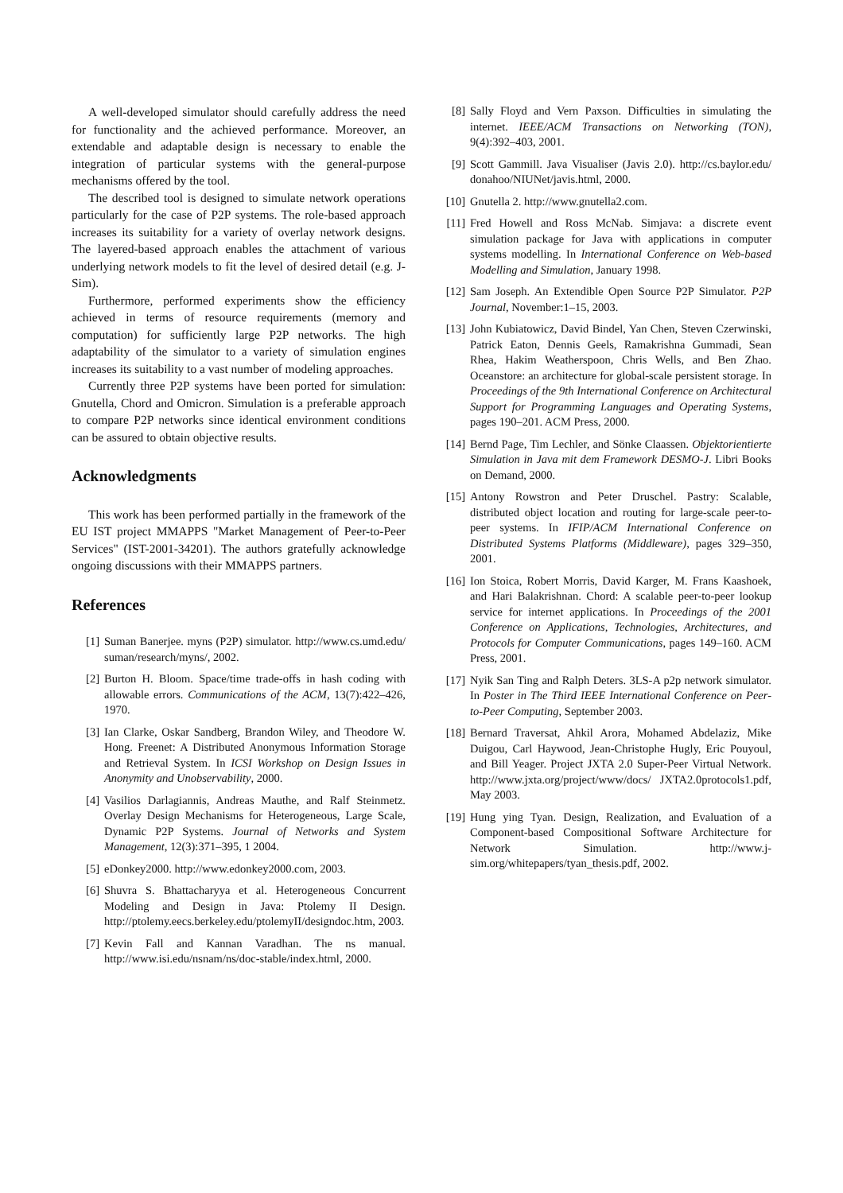A well-developed simulator should carefully address the need for functionality and the achieved performance. Moreover, an extendable and adaptable design is necessary to enable the integration of particular systems with the general-purpose mechanisms offered by the tool.
The described tool is designed to simulate network operations particularly for the case of P2P systems. The role-based approach increases its suitability for a variety of overlay network designs. The layered-based approach enables the attachment of various underlying network models to fit the level of desired detail (e.g. J-Sim).
Furthermore, performed experiments show the efficiency achieved in terms of resource requirements (memory and computation) for sufficiently large P2P networks. The high adaptability of the simulator to a variety of simulation engines increases its suitability to a vast number of modeling approaches.
Currently three P2P systems have been ported for simulation: Gnutella, Chord and Omicron. Simulation is a preferable approach to compare P2P networks since identical environment conditions can be assured to obtain objective results.
Acknowledgments
This work has been performed partially in the framework of the EU IST project MMAPPS "Market Management of Peer-to-Peer Services" (IST-2001-34201). The authors gratefully acknowledge ongoing discussions with their MMAPPS partners.
References
[1] Suman Banerjee. myns (P2P) simulator. http://www.cs.umd.edu/ suman/research/myns/, 2002.
[2] Burton H. Bloom. Space/time trade-offs in hash coding with allowable errors. Communications of the ACM, 13(7):422–426, 1970.
[3] Ian Clarke, Oskar Sandberg, Brandon Wiley, and Theodore W. Hong. Freenet: A Distributed Anonymous Information Storage and Retrieval System. In ICSI Workshop on Design Issues in Anonymity and Unobservability, 2000.
[4] Vasilios Darlagiannis, Andreas Mauthe, and Ralf Steinmetz. Overlay Design Mechanisms for Heterogeneous, Large Scale, Dynamic P2P Systems. Journal of Networks and System Management, 12(3):371–395, 1 2004.
[5] eDonkey2000. http://www.edonkey2000.com, 2003.
[6] Shuvra S. Bhattacharyya et al. Heterogeneous Concurrent Modeling and Design in Java: Ptolemy II Design. http://ptolemy.eecs.berkeley.edu/ptolemyII/designdoc.htm, 2003.
[7] Kevin Fall and Kannan Varadhan. The ns manual. http://www.isi.edu/nsnam/ns/doc-stable/index.html, 2000.
[8] Sally Floyd and Vern Paxson. Difficulties in simulating the internet. IEEE/ACM Transactions on Networking (TON), 9(4):392–403, 2001.
[9] Scott Gammill. Java Visualiser (Javis 2.0). http://cs.baylor.edu/ donahoo/NIUNet/javis.html, 2000.
[10] Gnutella 2. http://www.gnutella2.com.
[11] Fred Howell and Ross McNab. Simjava: a discrete event simulation package for Java with applications in computer systems modelling. In International Conference on Web-based Modelling and Simulation, January 1998.
[12] Sam Joseph. An Extendible Open Source P2P Simulator. P2P Journal, November:1–15, 2003.
[13] John Kubiatowicz, David Bindel, Yan Chen, Steven Czerwinski, Patrick Eaton, Dennis Geels, Ramakrishna Gummadi, Sean Rhea, Hakim Weatherspoon, Chris Wells, and Ben Zhao. Oceanstore: an architecture for global-scale persistent storage. In Proceedings of the 9th International Conference on Architectural Support for Programming Languages and Operating Systems, pages 190–201. ACM Press, 2000.
[14] Bernd Page, Tim Lechler, and Sönke Claassen. Objektorientierte Simulation in Java mit dem Framework DESMO-J. Libri Books on Demand, 2000.
[15] Antony Rowstron and Peter Druschel. Pastry: Scalable, distributed object location and routing for large-scale peer-to-peer systems. In IFIP/ACM International Conference on Distributed Systems Platforms (Middleware), pages 329–350, 2001.
[16] Ion Stoica, Robert Morris, David Karger, M. Frans Kaashoek, and Hari Balakrishnan. Chord: A scalable peer-to-peer lookup service for internet applications. In Proceedings of the 2001 Conference on Applications, Technologies, Architectures, and Protocols for Computer Communications, pages 149–160. ACM Press, 2001.
[17] Nyik San Ting and Ralph Deters. 3LS-A p2p network simulator. In Poster in The Third IEEE International Conference on Peer-to-Peer Computing, September 2003.
[18] Bernard Traversat, Ahkil Arora, Mohamed Abdelaziz, Mike Duigou, Carl Haywood, Jean-Christophe Hugly, Eric Pouyoul, and Bill Yeager. Project JXTA 2.0 Super-Peer Virtual Network. http://www.jxta.org/project/www/docs/ JXTA2.0protocols1.pdf, May 2003.
[19] Hung ying Tyan. Design, Realization, and Evaluation of a Component-based Compositional Software Architecture for Network Simulation. http://www.j-sim.org/whitepapers/tyan_thesis.pdf, 2002.